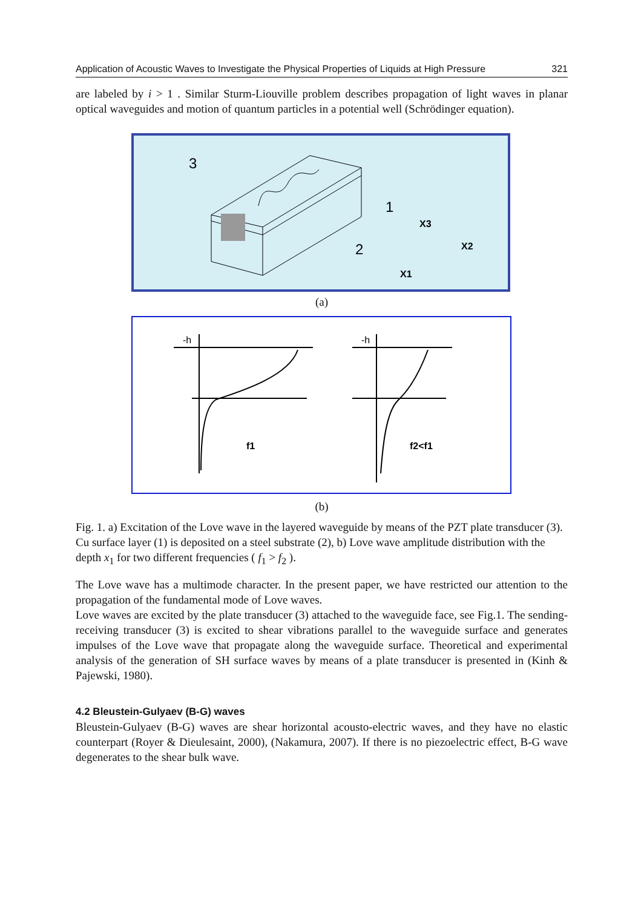Application of Acoustic Waves to Investigate the Physical Properties of Liquids at High Pressure 321
are labeled by i > 1 . Similar Sturm-Liouville problem describes propagation of light waves in planar optical waveguides and motion of quantum particles in a potential well (Schrödinger equation).
3
1
2
X3
X2
X1
(a)
f1
f2<f1
-h
-h
(b)
Fig. 1. a) Excitation of the Love wave in the layered waveguide by means of the PZT plate transducer (3). Cu surface layer (1) is deposited on a steel substrate (2), b) Love wave amplitude distribution with the depth x<sub>1</sub> for two different frequencies ( f<sub>1</sub> > f<sub>2</sub> ).
The Love wave has a multimode character. In the present paper, we have restricted our attention to the propagation of the fundamental mode of Love waves.
Love waves are excited by the plate transducer (3) attached to the waveguide face, see Fig.1. The sending-receiving transducer (3) is excited to shear vibrations parallel to the waveguide surface and generates impulses of the Love wave that propagate along the waveguide surface. Theoretical and experimental analysis of the generation of SH surface waves by means of a plate transducer is presented in (Kinh & Pajewski, 1980).
4.2 Bleustein-Gulyaev (B-G) waves
Bleustein-Gulyaev (B-G) waves are shear horizontal acousto-electric waves, and they have no elastic counterpart (Royer & Dieulesaint, 2000), (Nakamura, 2007). If there is no piezoelectric effect, B-G wave degenerates to the shear bulk wave.